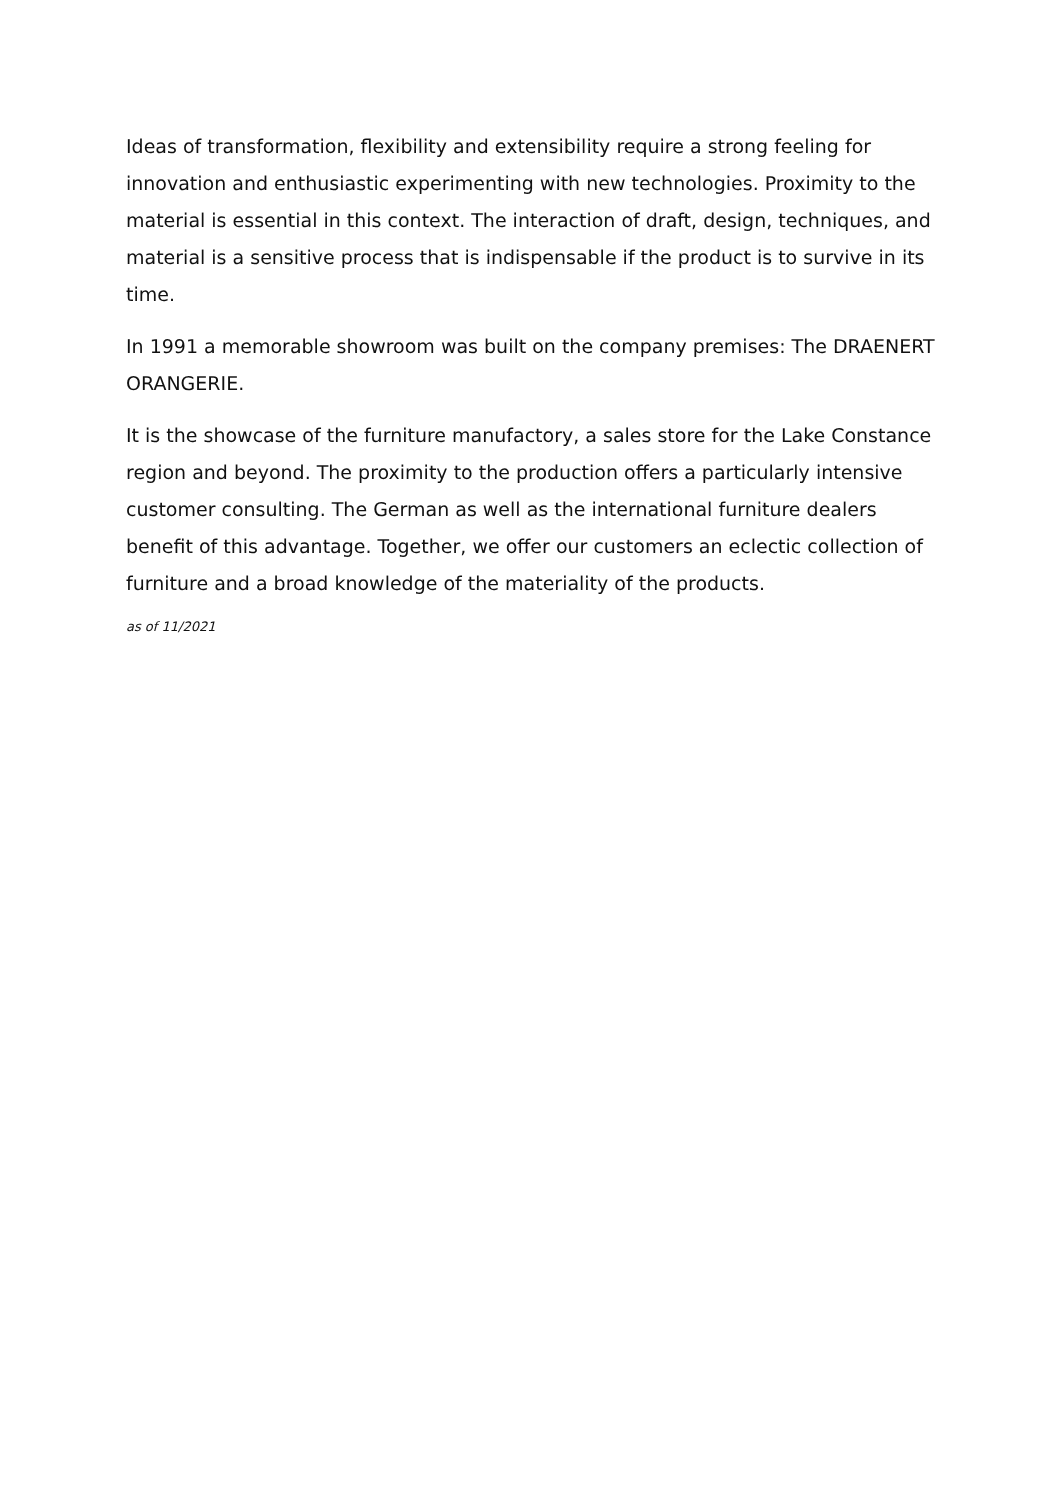Ideas of transformation, flexibility and extensibility require a strong feeling for innovation and enthusiastic experimenting with new technologies. Proximity to the material is essential in this context. The interaction of draft, design, techniques, and material is a sensitive process that is indispensable if the product is to survive in its time.
In 1991 a memorable showroom was built on the company premises: The DRAENERT ORANGERIE.
It is the showcase of the furniture manufactory, a sales store for the Lake Constance region and beyond. The proximity to the production offers a particularly intensive customer consulting. The German as well as the international furniture dealers benefit of this advantage. Together, we offer our customers an eclectic collection of furniture and a broad knowledge of the materiality of the products.
as of 11/2021